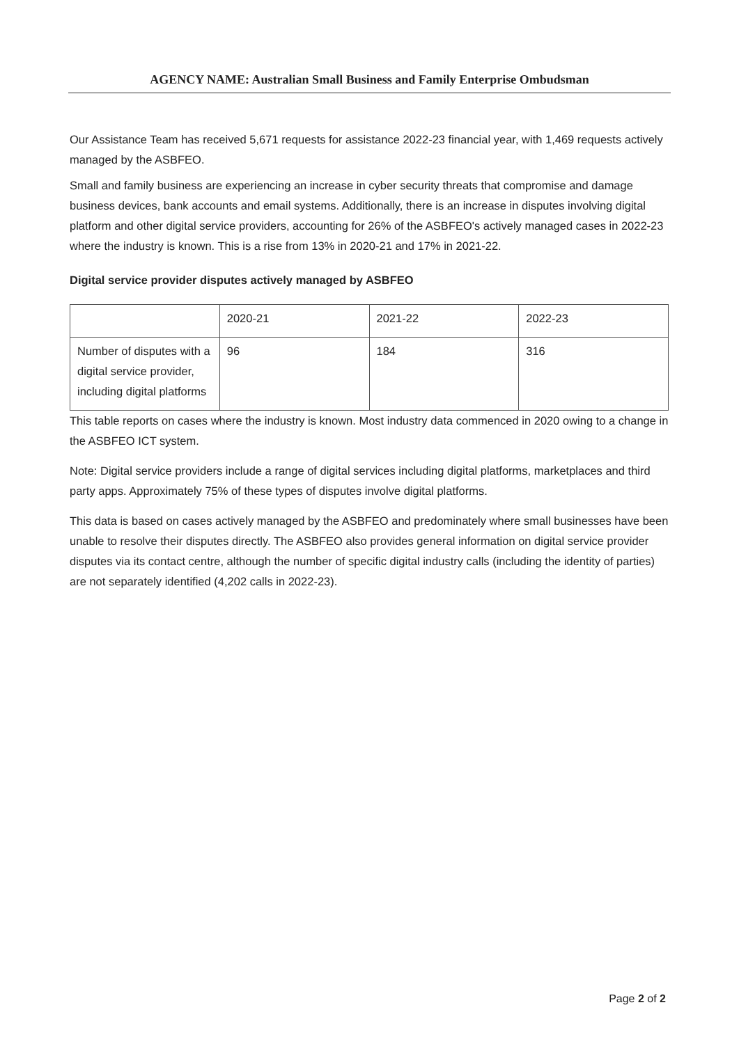AGENCY NAME: Australian Small Business and Family Enterprise Ombudsman
Our Assistance Team has received 5,671 requests for assistance 2022-23 financial year, with 1,469 requests actively managed by the ASBFEO.
Small and family business are experiencing an increase in cyber security threats that compromise and damage business devices, bank accounts and email systems. Additionally, there is an increase in disputes involving digital platform and other digital service providers, accounting for 26% of the ASBFEO's actively managed cases in 2022-23 where the industry is known. This is a rise from 13% in 2020-21 and 17% in 2021-22.
Digital service provider disputes actively managed by ASBFEO
| | 2020-21 | 2021-22 | 2022-23 |
| Number of disputes with a digital service provider, including digital platforms | 96 | 184 | 316 |
This table reports on cases where the industry is known. Most industry data commenced in 2020 owing to a change in the ASBFEO ICT system.
Note: Digital service providers include a range of digital services including digital platforms, marketplaces and third party apps. Approximately 75% of these types of disputes involve digital platforms.
This data is based on cases actively managed by the ASBFEO and predominately where small businesses have been unable to resolve their disputes directly. The ASBFEO also provides general information on digital service provider disputes via its contact centre, although the number of specific digital industry calls (including the identity of parties) are not separately identified (4,202 calls in 2022-23).
Page 2 of 2